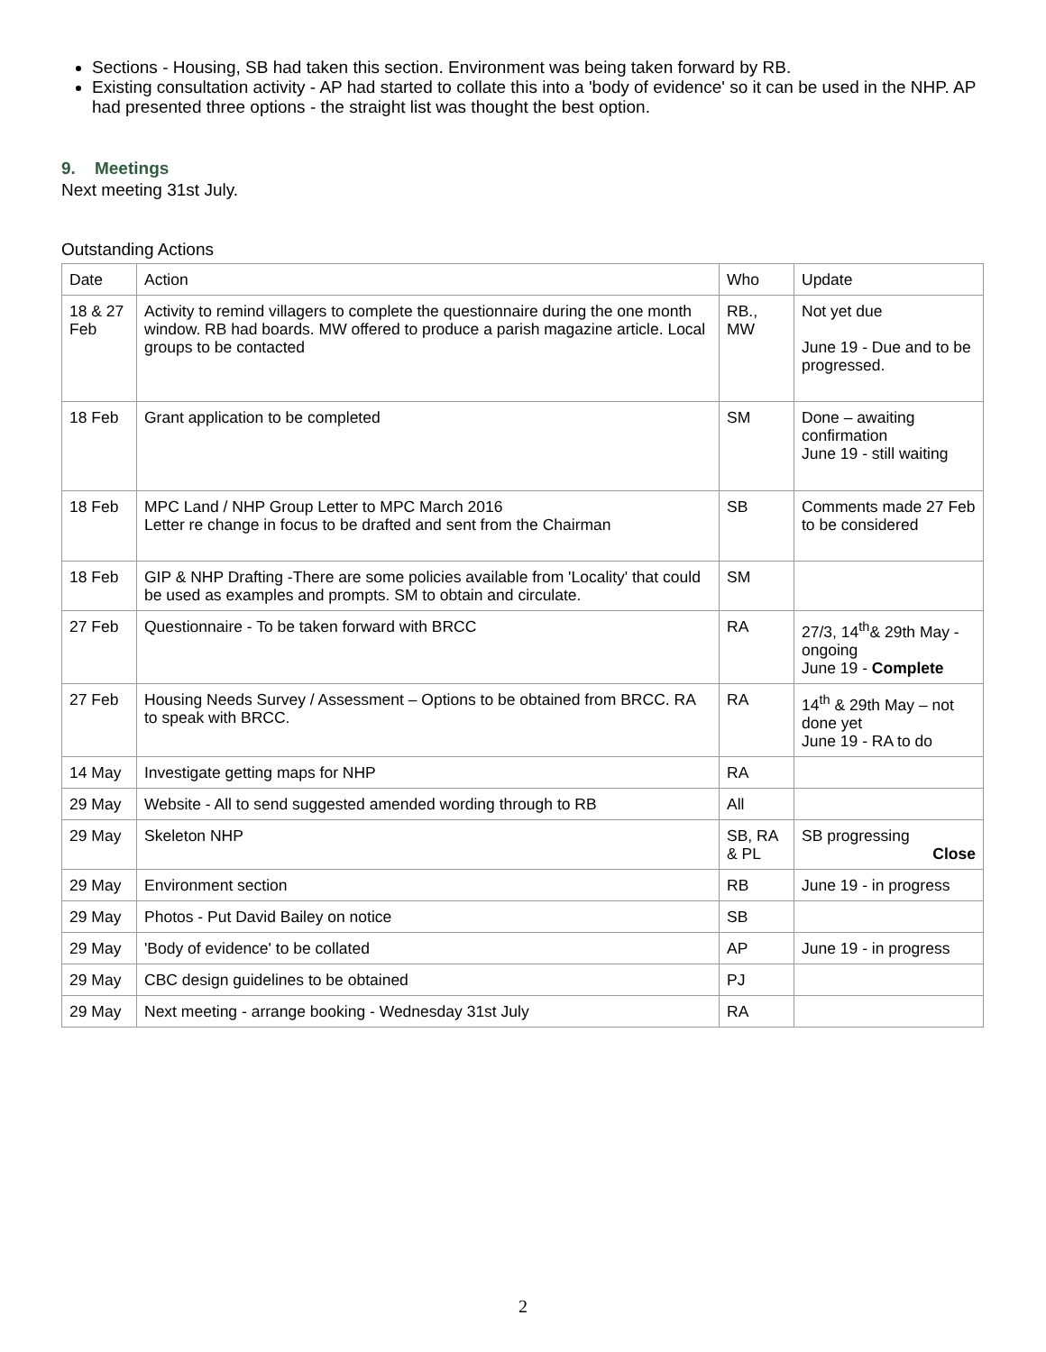Sections - Housing, SB had taken this section. Environment was being taken forward by RB.
Existing consultation activity - AP had started to collate this into a 'body of evidence' so it can be used in the NHP. AP had presented three options - the straight list was thought the best option.
9. Meetings
Next meeting 31st July.
Outstanding Actions
| Date | Action | Who | Update |
| --- | --- | --- | --- |
| 18 & 27 Feb | Activity to remind villagers to complete the questionnaire during the one month window. RB had boards. MW offered to produce a parish magazine article. Local groups to be contacted | RB., MW | Not yet due June 19 - Due and to be progressed. |
| 18 Feb | Grant application to be completed | SM | Done – awaiting confirmation June 19 - still waiting |
| 18 Feb | MPC Land / NHP Group Letter to MPC March 2016 Letter re change in focus to be drafted and sent from the Chairman | SB | Comments made 27 Feb to be considered |
| 18 Feb | GIP & NHP Drafting -There are some policies available from 'Locality' that could be used as examples and prompts. SM to obtain and circulate. | SM | |
| 27 Feb | Questionnaire - To be taken forward with BRCC | RA | 27/3, 14<sup>th</sup>& 29th May - ongoing June 19 - Complete |
| 27 Feb | Housing Needs Survey / Assessment – Options to be obtained from BRCC. RA to speak with BRCC. | RA | 14<sup>th</sup> & 29th May – not done yet June 19 - RA to do |
| 14 May | Investigate getting maps for NHP | RA | |
| 29 May | Website - All to send suggested amended wording through to RB | All | |
| 29 May | Skeleton NHP | SB, RA & PL | SB progressing Close |
| 29 May | Environment section | RB | June 19 - in progress |
| 29 May | Photos - Put David Bailey on notice | SB | |
| 29 May | 'Body of evidence' to be collated | AP | June 19 - in progress |
| 29 May | CBC design guidelines to be obtained | PJ | |
| 29 May | Next meeting - arrange booking - Wednesday 31st July | RA | |
2